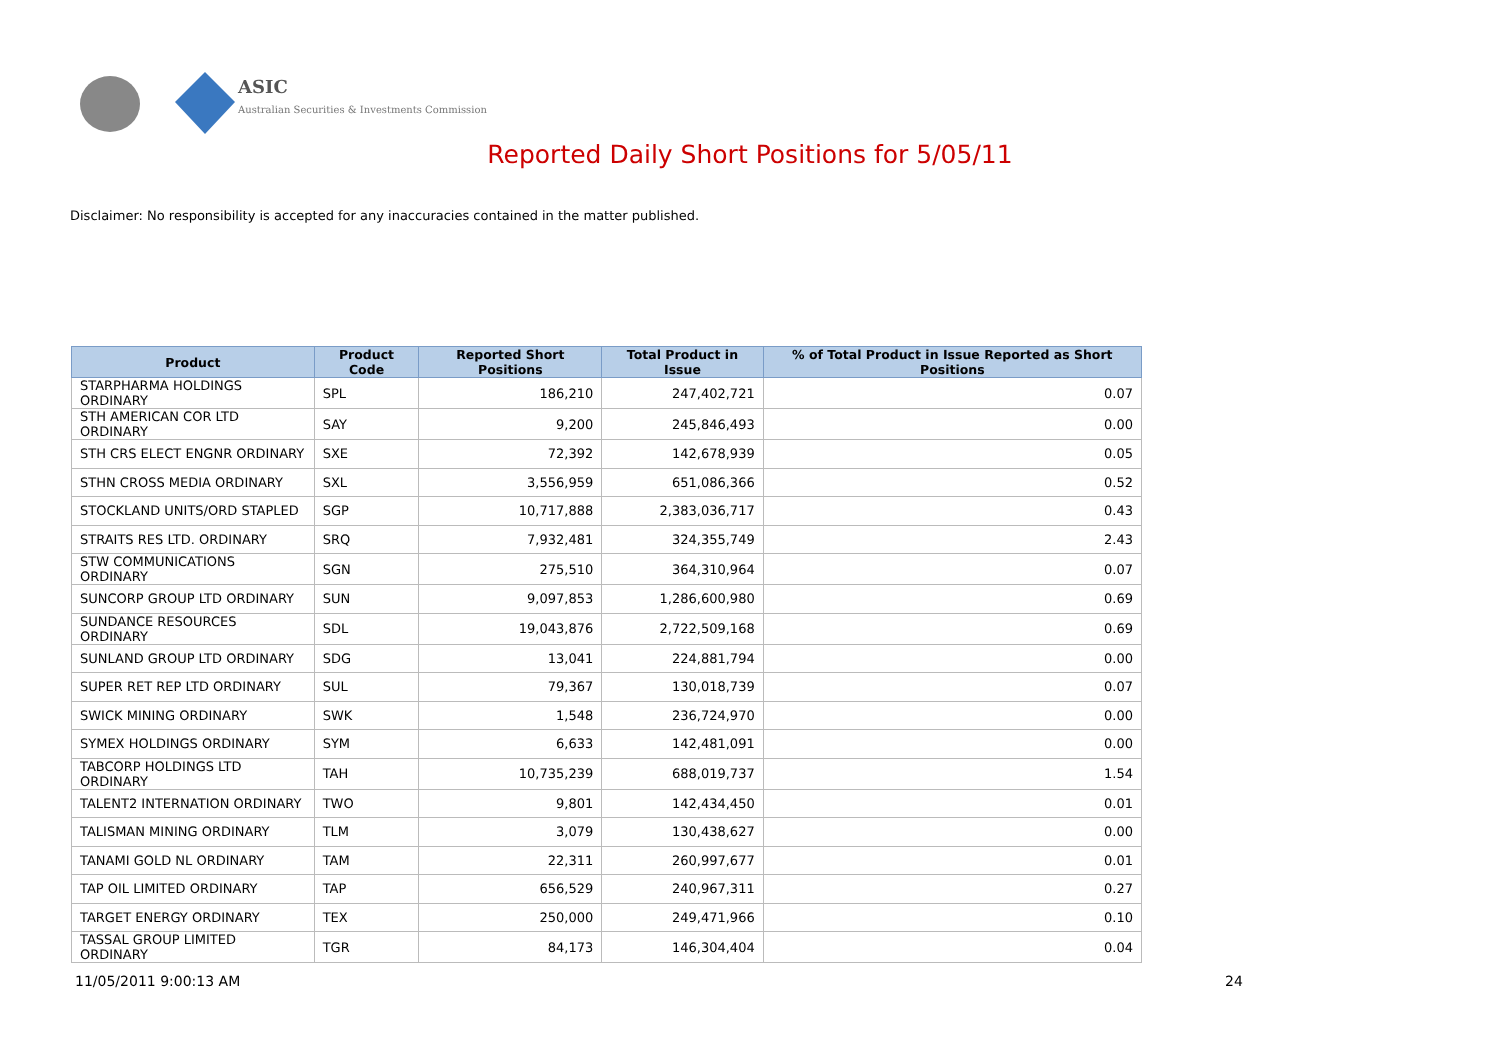ASIC
Australian Securities & Investments Commission
Reported Daily Short Positions for 5/05/11
Disclaimer: No responsibility is accepted for any inaccuracies contained in the matter published.
| Product | Product Code | Reported Short Positions | Total Product in Issue | % of Total Product in Issue Reported as Short Positions |
| --- | --- | --- | --- | --- |
| STARPHARMA HOLDINGS ORDINARY | SPL | 186,210 | 247,402,721 | 0.07 |
| STH AMERICAN COR LTD ORDINARY | SAY | 9,200 | 245,846,493 | 0.00 |
| STH CRS ELECT ENGNR ORDINARY | SXE | 72,392 | 142,678,939 | 0.05 |
| STHN CROSS MEDIA ORDINARY | SXL | 3,556,959 | 651,086,366 | 0.52 |
| STOCKLAND UNITS/ORD STAPLED | SGP | 10,717,888 | 2,383,036,717 | 0.43 |
| STRAITS RES LTD. ORDINARY | SRQ | 7,932,481 | 324,355,749 | 2.43 |
| STW COMMUNICATIONS ORDINARY | SGN | 275,510 | 364,310,964 | 0.07 |
| SUNCORP GROUP LTD ORDINARY | SUN | 9,097,853 | 1,286,600,980 | 0.69 |
| SUNDANCE RESOURCES ORDINARY | SDL | 19,043,876 | 2,722,509,168 | 0.69 |
| SUNLAND GROUP LTD ORDINARY | SDG | 13,041 | 224,881,794 | 0.00 |
| SUPER RET REP LTD ORDINARY | SUL | 79,367 | 130,018,739 | 0.07 |
| SWICK MINING ORDINARY | SWK | 1,548 | 236,724,970 | 0.00 |
| SYMEX HOLDINGS ORDINARY | SYM | 6,633 | 142,481,091 | 0.00 |
| TABCORP HOLDINGS LTD ORDINARY | TAH | 10,735,239 | 688,019,737 | 1.54 |
| TALENT2 INTERNATION ORDINARY | TWO | 9,801 | 142,434,450 | 0.01 |
| TALISMAN MINING ORDINARY | TLM | 3,079 | 130,438,627 | 0.00 |
| TANAMI GOLD NL ORDINARY | TAM | 22,311 | 260,997,677 | 0.01 |
| TAP OIL LIMITED ORDINARY | TAP | 656,529 | 240,967,311 | 0.27 |
| TARGET ENERGY ORDINARY | TEX | 250,000 | 249,471,966 | 0.10 |
| TASSAL GROUP LIMITED ORDINARY | TGR | 84,173 | 146,304,404 | 0.04 |
11/05/2011 9:00:13 AM 24